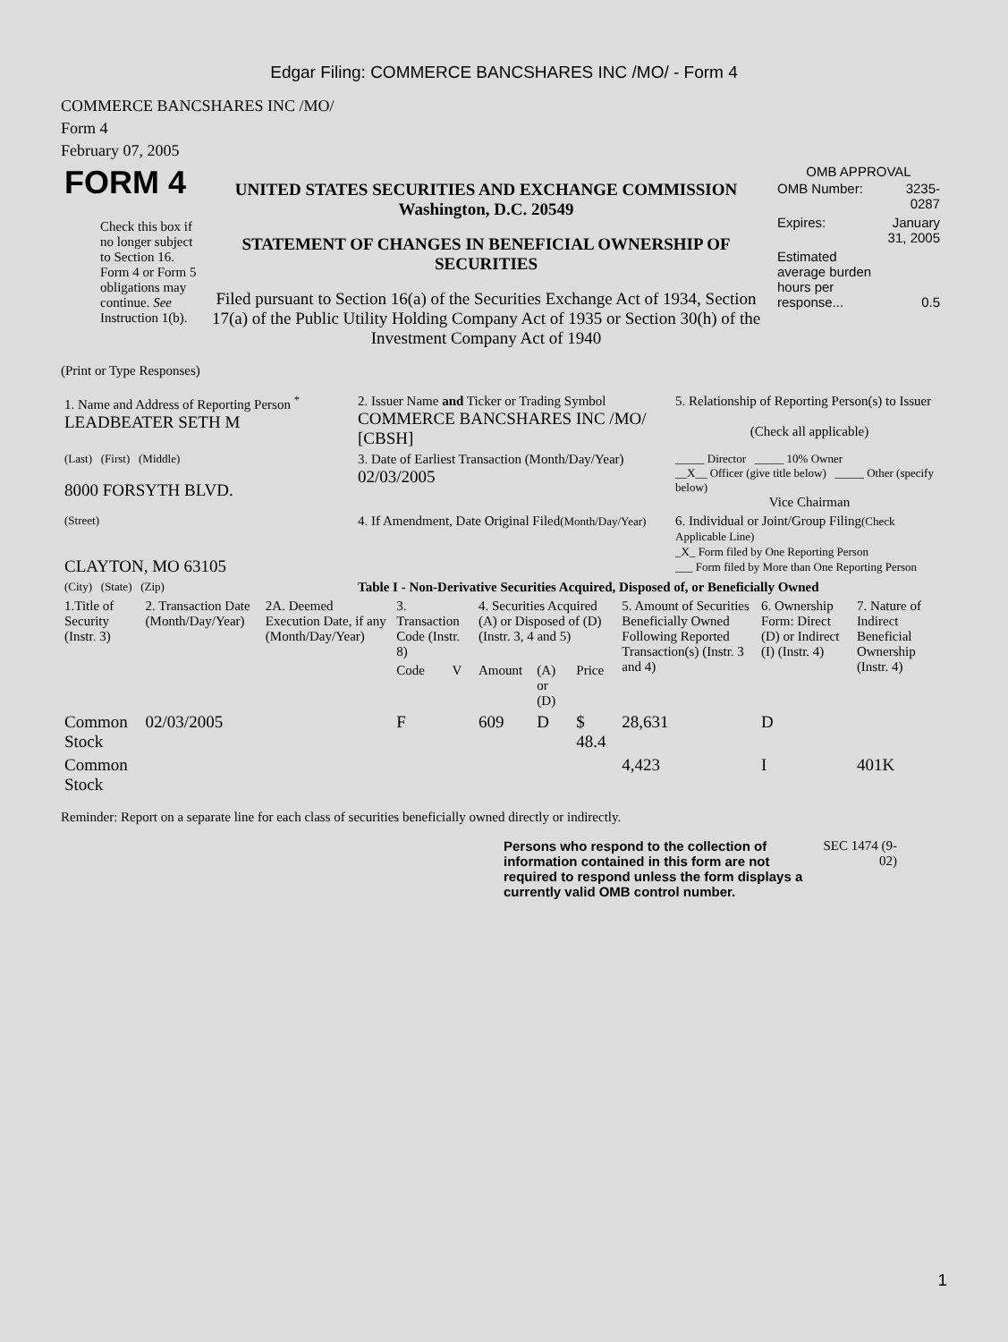Edgar Filing: COMMERCE BANCSHARES INC /MO/ - Form 4
COMMERCE BANCSHARES INC /MO/
Form 4
February 07, 2005
| FORM 4 Check this box if no longer subject to Section 16. Form 4 or Form 5 obligations may continue. See Instruction 1(b). | UNITED STATES SECURITIES AND EXCHANGE COMMISSION Washington, D.C. 20549 STATEMENT OF CHANGES IN BENEFICIAL OWNERSHIP OF SECURITIES Filed pursuant to Section 16(a) of the Securities Exchange Act of 1934, Section 17(a) of the Public Utility Holding Company Act of 1935 or Section 30(h) of the Investment Company Act of 1940 | OMB APPROVAL / OMB Number: / 3235-0287 / / Expires: / January 31, 2005 / / Estimated average burden hours per response... / 0.5 / |
(Print or Type Responses)
| 1. Name and Address of Reporting Person <sup>*</sup> LEADBEATER SETH M | 2. Issuer Name and Ticker or Trading Symbol COMMERCE BANCSHARES INC /MO/ [CBSH] | 5. Relationship of Reporting Person(s) to Issuer (Check all applicable) |
| (Last) (First) (Middle) 8000 FORSYTH BLVD. | 3. Date of Earliest Transaction (Month/Day/Year) 02/03/2005 | _____ Director _____ 10% Owner __X__ Officer (give title below) _____ Other (specify below) Vice Chairman |
| (Street) CLAYTON, MO 63105 | 4. If Amendment, Date Original Filed (Month/Day/Year) | 6. Individual or Joint/Group Filing (Check Applicable Line) _X_ Form filed by One Reporting Person ___ Form filed by More than One Reporting Person |
| (City) (State) (Zip) | Table I - Non-Derivative Securities Acquired, Disposed of, or Beneficially Owned | |
| 1.Title of Security (Instr. 3) | 2. Transaction Date (Month/Day/Year) | 2A. Deemed Execution Date, if any (Month/Day/Year) | 3. Transaction Code (Instr. 8) | | 4. Securities Acquired (A) or Disposed of (D) (Instr. 3, 4 and 5) | | | 5. Amount of Securities Beneficially Owned Following Reported Transaction(s) (Instr. 3 and 4) | 6. Ownership Form: Direct (D) or Indirect (I) (Instr. 4) | 7. Nature of Indirect Beneficial Ownership (Instr. 4) |
| --- | --- | --- | --- | --- | --- | --- | --- | --- | --- | --- |
| | | | Code | V | Amount | (A) or (D) | Price | | | |
| Common Stock | 02/03/2005 | | F | | 609 | D | $ 48.4 | 28,631 | D | |
| Common Stock | | | | | | | | 4,423 | I | 401K |
Reminder: Report on a separate line for each class of securities beneficially owned directly or indirectly.
Persons who respond to the collection of information contained in this form are not required to respond unless the form displays a currently valid OMB control number.
SEC 1474 (9-02)
1